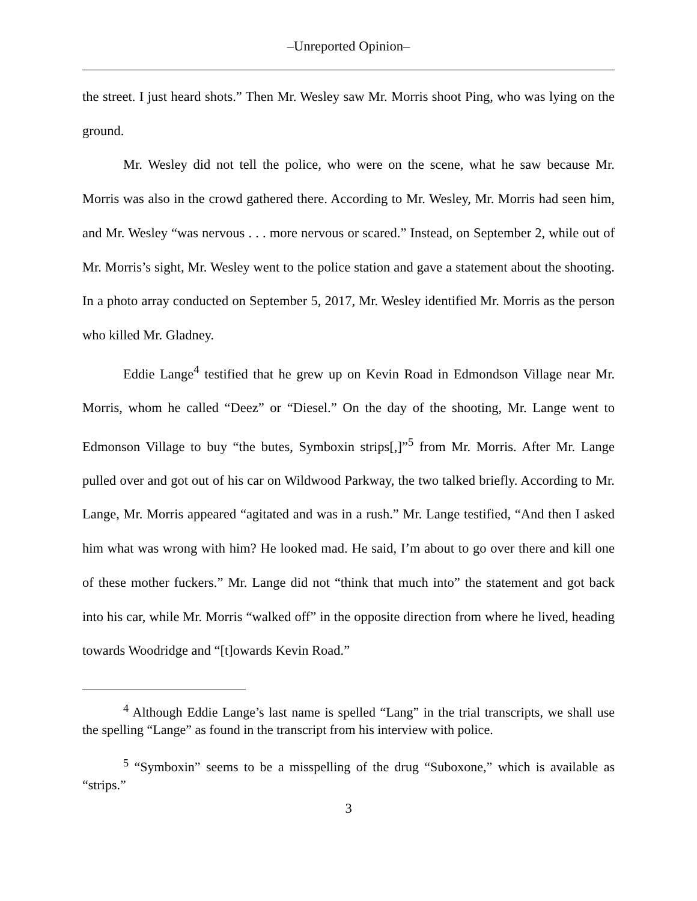–Unreported Opinion–
the street. I just heard shots.” Then Mr. Wesley saw Mr. Morris shoot Ping, who was lying on the ground.
Mr. Wesley did not tell the police, who were on the scene, what he saw because Mr. Morris was also in the crowd gathered there. According to Mr. Wesley, Mr. Morris had seen him, and Mr. Wesley “was nervous . . . more nervous or scared.” Instead, on September 2, while out of Mr. Morris’s sight, Mr. Wesley went to the police station and gave a statement about the shooting. In a photo array conducted on September 5, 2017, Mr. Wesley identified Mr. Morris as the person who killed Mr. Gladney.
Eddie Lange<sup>4</sup> testified that he grew up on Kevin Road in Edmondson Village near Mr. Morris, whom he called “Deez” or “Diesel.” On the day of the shooting, Mr. Lange went to Edmonson Village to buy “the butes, Symboxin strips[,]”<sup>5</sup> from Mr. Morris. After Mr. Lange pulled over and got out of his car on Wildwood Parkway, the two talked briefly. According to Mr. Lange, Mr. Morris appeared “agitated and was in a rush.” Mr. Lange testified, “And then I asked him what was wrong with him? He looked mad. He said, I’m about to go over there and kill one of these mother fuckers.” Mr. Lange did not “think that much into” the statement and got back into his car, while Mr. Morris “walked off” in the opposite direction from where he lived, heading towards Woodridge and “[t]owards Kevin Road.”
<sup>4</sup> Although Eddie Lange’s last name is spelled “Lang” in the trial transcripts, we shall use the spelling “Lange” as found in the transcript from his interview with police.
<sup>5</sup> “Symboxin” seems to be a misspelling of the drug “Suboxone,” which is available as “strips.”
3